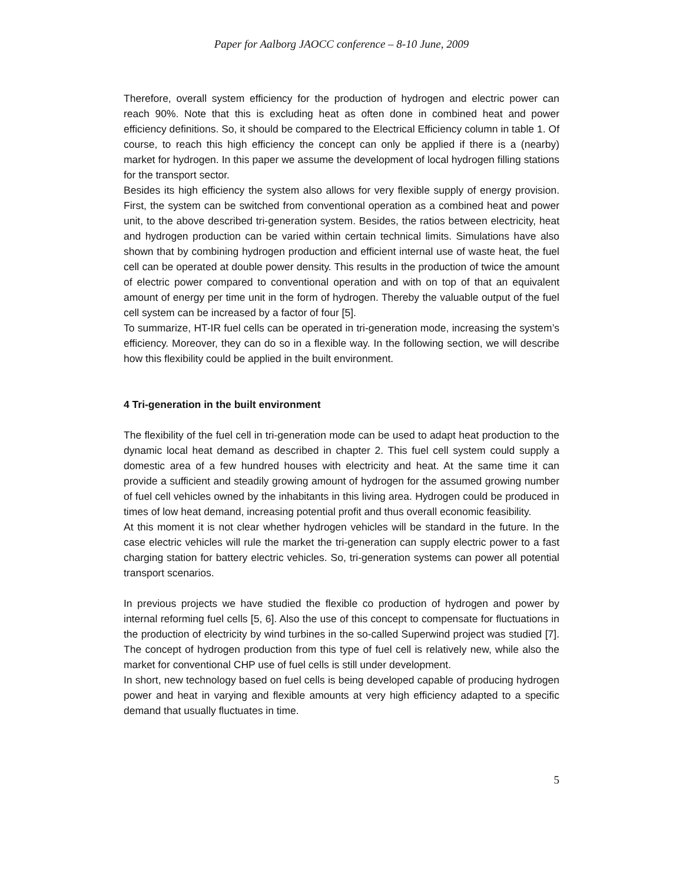Paper for Aalborg JAOCC conference – 8-10 June, 2009
Therefore, overall system efficiency for the production of hydrogen and electric power can reach 90%. Note that this is excluding heat as often done in combined heat and power efficiency definitions. So, it should be compared to the Electrical Efficiency column in table 1. Of course, to reach this high efficiency the concept can only be applied if there is a (nearby) market for hydrogen. In this paper we assume the development of local hydrogen filling stations for the transport sector.
Besides its high efficiency the system also allows for very flexible supply of energy provision. First, the system can be switched from conventional operation as a combined heat and power unit, to the above described tri-generation system. Besides, the ratios between electricity, heat and hydrogen production can be varied within certain technical limits. Simulations have also shown that by combining hydrogen production and efficient internal use of waste heat, the fuel cell can be operated at double power density. This results in the production of twice the amount of electric power compared to conventional operation and with on top of that an equivalent amount of energy per time unit in the form of hydrogen. Thereby the valuable output of the fuel cell system can be increased by a factor of four [5].
To summarize, HT-IR fuel cells can be operated in tri-generation mode, increasing the system’s efficiency. Moreover, they can do so in a flexible way. In the following section, we will describe how this flexibility could be applied in the built environment.
4 Tri-generation in the built environment
The flexibility of the fuel cell in tri-generation mode can be used to adapt heat production to the dynamic local heat demand as described in chapter 2. This fuel cell system could supply a domestic area of a few hundred houses with electricity and heat. At the same time it can provide a sufficient and steadily growing amount of hydrogen for the assumed growing number of fuel cell vehicles owned by the inhabitants in this living area. Hydrogen could be produced in times of low heat demand, increasing potential profit and thus overall economic feasibility.
At this moment it is not clear whether hydrogen vehicles will be standard in the future. In the case electric vehicles will rule the market the tri-generation can supply electric power to a fast charging station for battery electric vehicles. So, tri-generation systems can power all potential transport scenarios.
In previous projects we have studied the flexible co production of hydrogen and power by internal reforming fuel cells [5, 6]. Also the use of this concept to compensate for fluctuations in the production of electricity by wind turbines in the so-called Superwind project was studied [7]. The concept of hydrogen production from this type of fuel cell is relatively new, while also the market for conventional CHP use of fuel cells is still under development.
In short, new technology based on fuel cells is being developed capable of producing hydrogen power and heat in varying and flexible amounts at very high efficiency adapted to a specific demand that usually fluctuates in time.
5